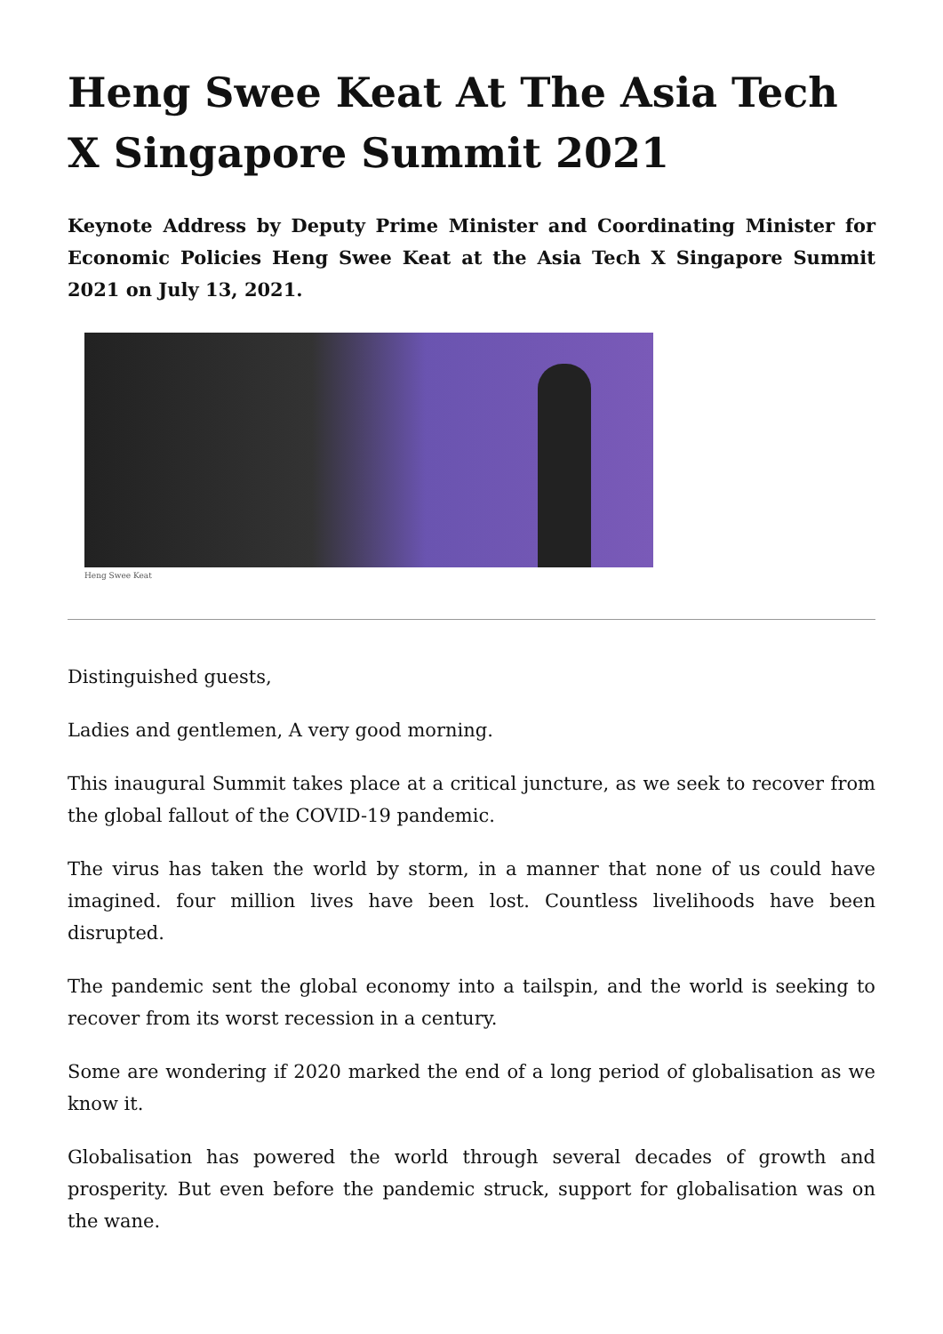Heng Swee Keat At The Asia Tech X Singapore Summit 2021
Keynote Address by Deputy Prime Minister and Coordinating Minister for Economic Policies Heng Swee Keat at the Asia Tech X Singapore Summit 2021 on July 13, 2021.
Heng Swee Keat
Distinguished guests,
Ladies and gentlemen, A very good morning.
This inaugural Summit takes place at a critical juncture, as we seek to recover from the global fallout of the COVID-19 pandemic.
The virus has taken the world by storm, in a manner that none of us could have imagined. four million lives have been lost. Countless livelihoods have been disrupted.
The pandemic sent the global economy into a tailspin, and the world is seeking to recover from its worst recession in a century.
Some are wondering if 2020 marked the end of a long period of globalisation as we know it.
Globalisation has powered the world through several decades of growth and prosperity. But even before the pandemic struck, support for globalisation was on the wane.